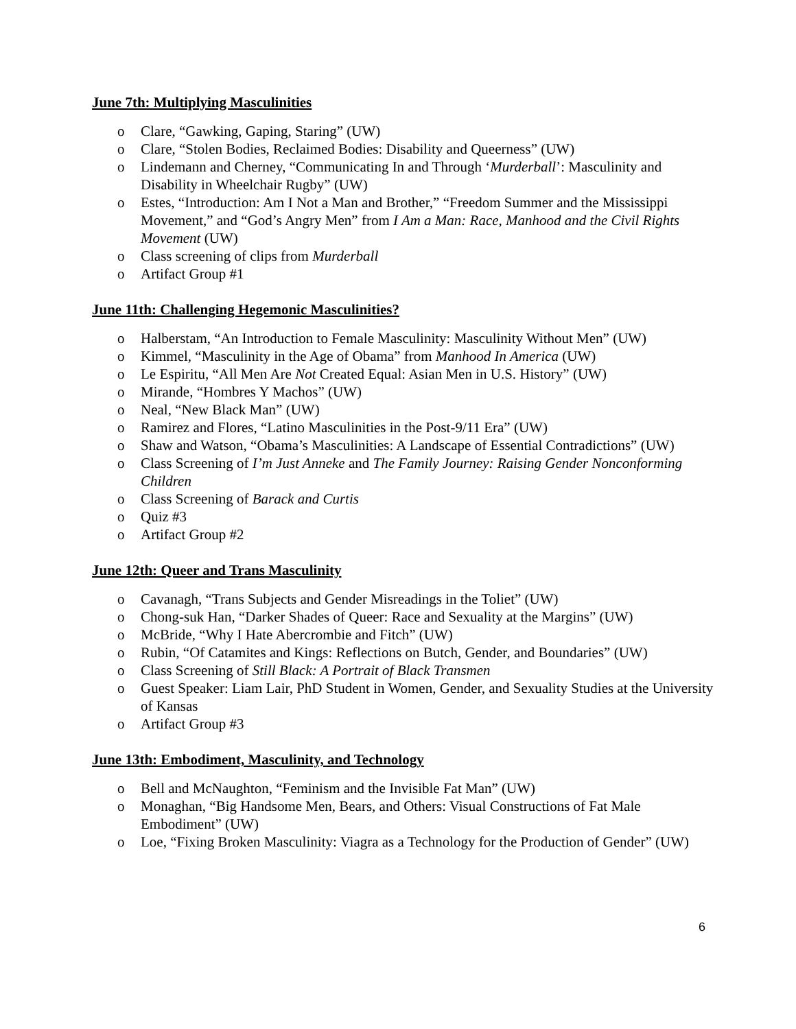June 7th: Multiplying Masculinities
o Clare, “Gawking, Gaping, Staring” (UW)
o Clare, “Stolen Bodies, Reclaimed Bodies: Disability and Queerness” (UW)
o Lindemann and Cherney, “Communicating In and Through ‘Murderball’: Masculinity and Disability in Wheelchair Rugby” (UW)
o Estes, “Introduction: Am I Not a Man and Brother,” “Freedom Summer and the Mississippi Movement,” and “God’s Angry Men” from I Am a Man: Race, Manhood and the Civil Rights Movement (UW)
o Class screening of clips from Murderball
o Artifact Group #1
June 11th: Challenging Hegemonic Masculinities?
o Halberstam, “An Introduction to Female Masculinity: Masculinity Without Men” (UW)
o Kimmel, “Masculinity in the Age of Obama” from Manhood In America (UW)
o Le Espiritu, “All Men Are Not Created Equal: Asian Men in U.S. History” (UW)
o Mirande, “Hombres Y Machos” (UW)
o Neal, “New Black Man” (UW)
o Ramirez and Flores, “Latino Masculinities in the Post-9/11 Era” (UW)
o Shaw and Watson, “Obama’s Masculinities: A Landscape of Essential Contradictions” (UW)
o Class Screening of I’m Just Anneke and The Family Journey: Raising Gender Nonconforming Children
o Class Screening of Barack and Curtis
o Quiz #3
o Artifact Group #2
June 12th: Queer and Trans Masculinity
o Cavanagh, “Trans Subjects and Gender Misreadings in the Toliet” (UW)
o Chong-suk Han, “Darker Shades of Queer: Race and Sexuality at the Margins” (UW)
o McBride, “Why I Hate Abercrombie and Fitch” (UW)
o Rubin, “Of Catamites and Kings: Reflections on Butch, Gender, and Boundaries” (UW)
o Class Screening of Still Black: A Portrait of Black Transmen
o Guest Speaker: Liam Lair, PhD Student in Women, Gender, and Sexuality Studies at the University of Kansas
o Artifact Group #3
June 13th: Embodiment, Masculinity, and Technology
o Bell and McNaughton, “Feminism and the Invisible Fat Man” (UW)
o Monaghan, “Big Handsome Men, Bears, and Others: Visual Constructions of Fat Male Embodiment” (UW)
o Loe, “Fixing Broken Masculinity: Viagra as a Technology for the Production of Gender” (UW)
6